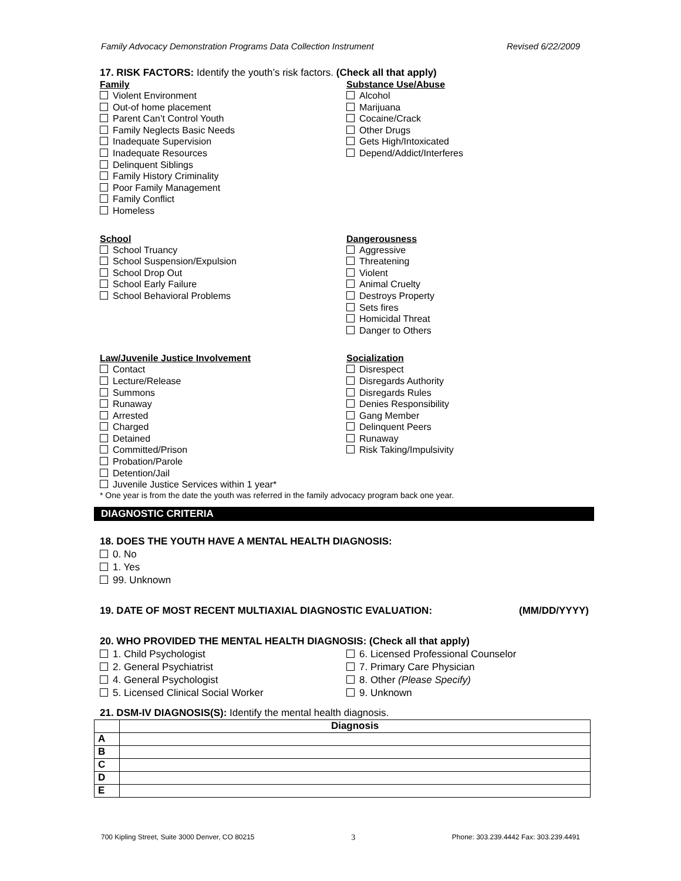Family Advocacy Demonstration Programs Data Collection Instrument Revised 6/22/2009
17. RISK FACTORS: Identify the youth’s risk factors. (Check all that apply)
Family
Violent Environment
Out-of home placement
Parent Can’t Control Youth
Family Neglects Basic Needs
Inadequate Supervision
Inadequate Resources
Delinquent Siblings
Family History Criminality
Poor Family Management
Family Conflict
Homeless
School
School Truancy
School Suspension/Expulsion
School Drop Out
School Early Failure
School Behavioral Problems
Substance Use/Abuse
Alcohol
Marijuana
Cocaine/Crack
Other Drugs
Gets High/Intoxicated
Depend/Addict/Interferes
Dangerousness
Aggressive
Threatening
Violent
Animal Cruelty
Destroys Property
Sets fires
Homicidal Threat
Danger to Others
Law/Juvenile Justice Involvement
Contact
Lecture/Release
Summons
Runaway
Arrested
Charged
Detained
Committed/Prison
Probation/Parole
Detention/Jail
Socialization
Disrespect
Disregards Authority
Disregards Rules
Denies Responsibility
Gang Member
Delinquent Peers
Runaway
Risk Taking/Impulsivity
Juvenile Justice Services within 1 year*
* One year is from the date the youth was referred in the family advocacy program back one year.
DIAGNOSTIC CRITERIA
18. DOES THE YOUTH HAVE A MENTAL HEALTH DIAGNOSIS:
0. No
1. Yes
99. Unknown
19. DATE OF MOST RECENT MULTIAXIAL DIAGNOSTIC EVALUATION: (MM/DD/YYYY)
20. WHO PROVIDED THE MENTAL HEALTH DIAGNOSIS: (Check all that apply)
1. Child Psychologist
2. General Psychiatrist
4. General Psychologist
5. Licensed Clinical Social Worker
6. Licensed Professional Counselor
7. Primary Care Physician
8. Other (Please Specify)
9. Unknown
21. DSM-IV DIAGNOSIS(S): Identify the mental health diagnosis.
| | Diagnosis |
| --- | --- |
| A | |
| B | |
| C | |
| D | |
| E | |
700 Kipling Street, Suite 3000 Denver, CO 80215 3 Phone: 303.239.4442 Fax: 303.239.4491